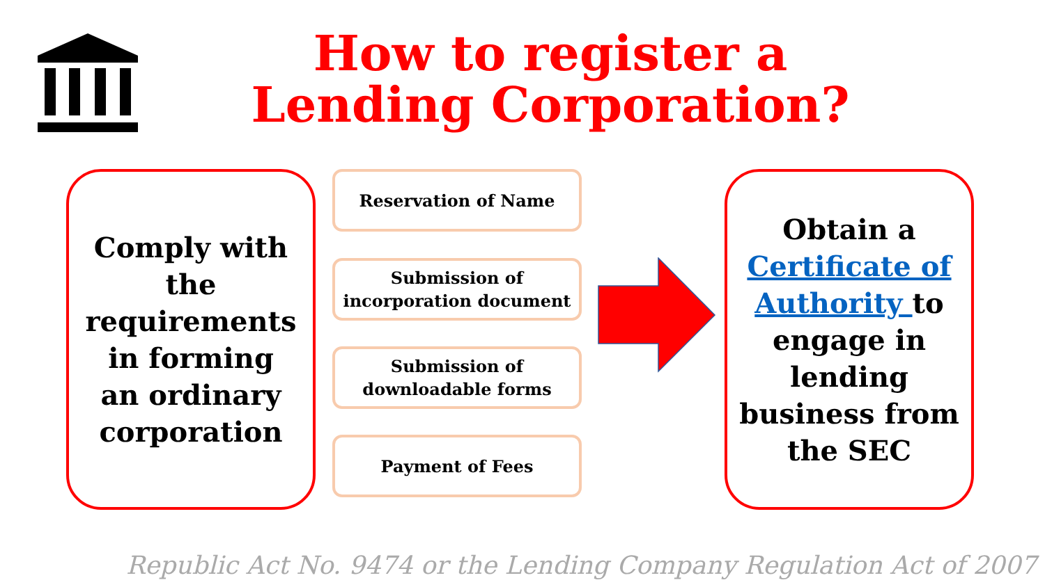How to register a
Lending Corporation?
Comply with
the
requirements
in forming
an ordinary
corporation
Reservation of Name
Submission of
incorporation document
Submission of
downloadable forms
Payment of Fees
Obtain a
Certificate of
Authority to
engage in
lending
business from
the SEC
Republic Act No. 9474 or the Lending Company Regulation Act of 2007